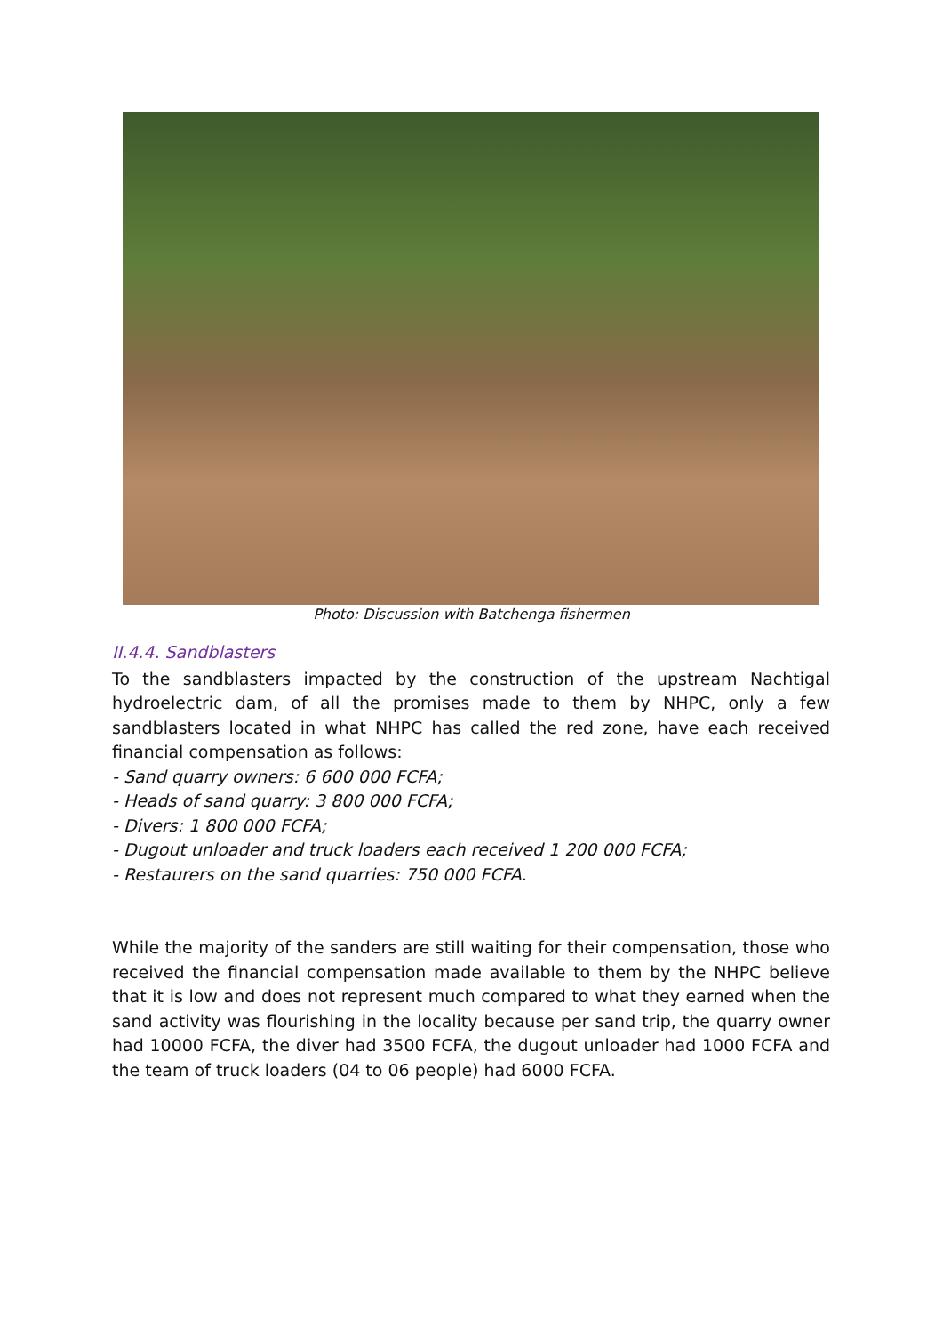Photo: Discussion with Batchenga fishermen
II.4.4. Sandblasters
To the sandblasters impacted by the construction of the upstream Nachtigal hydroelectric dam, of all the promises made to them by NHPC, only a few sandblasters located in what NHPC has called the red zone, have each received financial compensation as follows:
- Sand quarry owners: 6 600 000 FCFA;
- Heads of sand quarry: 3 800 000 FCFA;
- Divers: 1 800 000 FCFA;
- Dugout unloader and truck loaders each received 1 200 000 FCFA;
- Restaurers on the sand quarries: 750 000 FCFA.
While the majority of the sanders are still waiting for their compensation, those who received the financial compensation made available to them by the NHPC believe that it is low and does not represent much compared to what they earned when the sand activity was flourishing in the locality because per sand trip, the quarry owner had 10000 FCFA, the diver had 3500 FCFA, the dugout unloader had 1000 FCFA and the team of truck loaders (04 to 06 people) had 6000 FCFA.